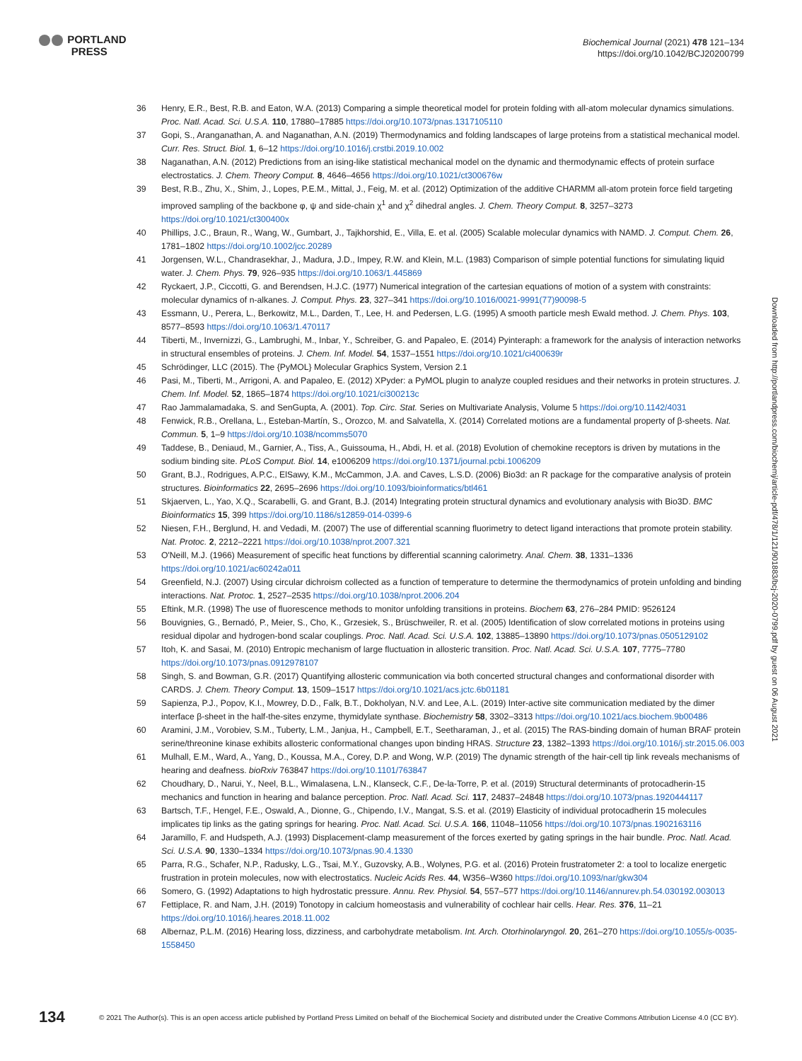PORTLAND
PRESS
Biochemical Journal (2021) 478 121–134
https://doi.org/10.1042/BCJ20200799
Downloaded from http://portlandpress.com/biochemj/article-pdf/478/1/121/901883/bcj-2020-0799.pdf by guest on 06 August 2021
36 Henry, E.R., Best, R.B. and Eaton, W.A. (2013) Comparing a simple theoretical model for protein folding with all-atom molecular dynamics simulations. Proc. Natl. Acad. Sci. U.S.A. 110, 17880–17885 https://doi.org/10.1073/pnas.1317105110
37 Gopi, S., Aranganathan, A. and Naganathan, A.N. (2019) Thermodynamics and folding landscapes of large proteins from a statistical mechanical model. Curr. Res. Struct. Biol. 1, 6–12 https://doi.org/10.1016/j.crstbi.2019.10.002
38 Naganathan, A.N. (2012) Predictions from an ising-like statistical mechanical model on the dynamic and thermodynamic effects of protein surface electrostatics. J. Chem. Theory Comput. 8, 4646–4656 https://doi.org/10.1021/ct300676w
39 Best, R.B., Zhu, X., Shim, J., Lopes, P.E.M., Mittal, J., Feig, M. et al. (2012) Optimization of the additive CHARMM all-atom protein force field targeting improved sampling of the backbone φ, ψ and side-chain χ<sup>1</sup> and χ<sup>2</sup> dihedral angles. J. Chem. Theory Comput. 8, 3257–3273 https://doi.org/10.1021/ct300400x
40 Phillips, J.C., Braun, R., Wang, W., Gumbart, J., Tajkhorshid, E., Villa, E. et al. (2005) Scalable molecular dynamics with NAMD. J. Comput. Chem. 26, 1781–1802 https://doi.org/10.1002/jcc.20289
41 Jorgensen, W.L., Chandrasekhar, J., Madura, J.D., Impey, R.W. and Klein, M.L. (1983) Comparison of simple potential functions for simulating liquid water. J. Chem. Phys. 79, 926–935 https://doi.org/10.1063/1.445869
42 Ryckaert, J.P., Ciccotti, G. and Berendsen, H.J.C. (1977) Numerical integration of the cartesian equations of motion of a system with constraints: molecular dynamics of n-alkanes. J. Comput. Phys. 23, 327–341 https://doi.org/10.1016/0021-9991(77)90098-5
43 Essmann, U., Perera, L., Berkowitz, M.L., Darden, T., Lee, H. and Pedersen, L.G. (1995) A smooth particle mesh Ewald method. J. Chem. Phys. 103, 8577–8593 https://doi.org/10.1063/1.470117
44 Tiberti, M., Invernizzi, G., Lambrughi, M., Inbar, Y., Schreiber, G. and Papaleo, E. (2014) Pyinteraph: a framework for the analysis of interaction networks in structural ensembles of proteins. J. Chem. Inf. Model. 54, 1537–1551 https://doi.org/10.1021/ci400639r
45 Schrödinger, LLC (2015). The {PyMOL} Molecular Graphics System, Version 2.1
46 Pasi, M., Tiberti, M., Arrigoni, A. and Papaleo, E. (2012) XPyder: a PyMOL plugin to analyze coupled residues and their networks in protein structures. J. Chem. Inf. Model. 52, 1865–1874 https://doi.org/10.1021/ci300213c
47 Rao Jammalamadaka, S. and SenGupta, A. (2001). Top. Circ. Stat. Series on Multivariate Analysis, Volume 5 https://doi.org/10.1142/4031
48 Fenwick, R.B., Orellana, L., Esteban-Martín, S., Orozco, M. and Salvatella, X. (2014) Correlated motions are a fundamental property of β-sheets. Nat. Commun. 5, 1–9 https://doi.org/10.1038/ncomms5070
49 Taddese, B., Deniaud, M., Garnier, A., Tiss, A., Guissouma, H., Abdi, H. et al. (2018) Evolution of chemokine receptors is driven by mutations in the sodium binding site. PLoS Comput. Biol. 14, e1006209 https://doi.org/10.1371/journal.pcbi.1006209
50 Grant, B.J., Rodrigues, A.P.C., ElSawy, K.M., McCammon, J.A. and Caves, L.S.D. (2006) Bio3d: an R package for the comparative analysis of protein structures. Bioinformatics 22, 2695–2696 https://doi.org/10.1093/bioinformatics/btl461
51 Skjaerven, L., Yao, X.Q., Scarabelli, G. and Grant, B.J. (2014) Integrating protein structural dynamics and evolutionary analysis with Bio3D. BMC Bioinformatics 15, 399 https://doi.org/10.1186/s12859-014-0399-6
52 Niesen, F.H., Berglund, H. and Vedadi, M. (2007) The use of differential scanning fluorimetry to detect ligand interactions that promote protein stability. Nat. Protoc. 2, 2212–2221 https://doi.org/10.1038/nprot.2007.321
53 O'Neill, M.J. (1966) Measurement of specific heat functions by differential scanning calorimetry. Anal. Chem. 38, 1331–1336 https://doi.org/10.1021/ac60242a011
54 Greenfield, N.J. (2007) Using circular dichroism collected as a function of temperature to determine the thermodynamics of protein unfolding and binding interactions. Nat. Protoc. 1, 2527–2535 https://doi.org/10.1038/nprot.2006.204
55 Eftink, M.R. (1998) The use of fluorescence methods to monitor unfolding transitions in proteins. Biochem 63, 276–284 PMID: 9526124
56 Bouvignies, G., Bernadó, P., Meier, S., Cho, K., Grzesiek, S., Brüschweiler, R. et al. (2005) Identification of slow correlated motions in proteins using residual dipolar and hydrogen-bond scalar couplings. Proc. Natl. Acad. Sci. U.S.A. 102, 13885–13890 https://doi.org/10.1073/pnas.0505129102
57 Itoh, K. and Sasai, M. (2010) Entropic mechanism of large fluctuation in allosteric transition. Proc. Natl. Acad. Sci. U.S.A. 107, 7775–7780 https://doi.org/10.1073/pnas.0912978107
58 Singh, S. and Bowman, G.R. (2017) Quantifying allosteric communication via both concerted structural changes and conformational disorder with CARDS. J. Chem. Theory Comput. 13, 1509–1517 https://doi.org/10.1021/acs.jctc.6b01181
59 Sapienza, P.J., Popov, K.I., Mowrey, D.D., Falk, B.T., Dokholyan, N.V. and Lee, A.L. (2019) Inter-active site communication mediated by the dimer interface β-sheet in the half-the-sites enzyme, thymidylate synthase. Biochemistry 58, 3302–3313 https://doi.org/10.1021/acs.biochem.9b00486
60 Aramini, J.M., Vorobiev, S.M., Tuberty, L.M., Janjua, H., Campbell, E.T., Seetharaman, J., et al. (2015) The RAS-binding domain of human BRAF protein serine/threonine kinase exhibits allosteric conformational changes upon binding HRAS. Structure 23, 1382–1393 https://doi.org/10.1016/j.str.2015.06.003
61 Mulhall, E.M., Ward, A., Yang, D., Koussa, M.A., Corey, D.P. and Wong, W.P. (2019) The dynamic strength of the hair-cell tip link reveals mechanisms of hearing and deafness. bioRxiv 763847 https://doi.org/10.1101/763847
62 Choudhary, D., Narui, Y., Neel, B.L., Wimalasena, L.N., Klanseck, C.F., De-la-Torre, P. et al. (2019) Structural determinants of protocadherin-15 mechanics and function in hearing and balance perception. Proc. Natl. Acad. Sci. 117, 24837–24848 https://doi.org/10.1073/pnas.1920444117
63 Bartsch, T.F., Hengel, F.E., Oswald, A., Dionne, G., Chipendo, I.V., Mangat, S.S. et al. (2019) Elasticity of individual protocadherin 15 molecules implicates tip links as the gating springs for hearing. Proc. Natl. Acad. Sci. U.S.A. 166, 11048–11056 https://doi.org/10.1073/pnas.1902163116
64 Jaramillo, F. and Hudspeth, A.J. (1993) Displacement-clamp measurement of the forces exerted by gating springs in the hair bundle. Proc. Natl. Acad. Sci. U.S.A. 90, 1330–1334 https://doi.org/10.1073/pnas.90.4.1330
65 Parra, R.G., Schafer, N.P., Radusky, L.G., Tsai, M.Y., Guzovsky, A.B., Wolynes, P.G. et al. (2016) Protein frustratometer 2: a tool to localize energetic frustration in protein molecules, now with electrostatics. Nucleic Acids Res. 44, W356–W360 https://doi.org/10.1093/nar/gkw304
66 Somero, G. (1992) Adaptations to high hydrostatic pressure. Annu. Rev. Physiol. 54, 557–577 https://doi.org/10.1146/annurev.ph.54.030192.003013
67 Fettiplace, R. and Nam, J.H. (2019) Tonotopy in calcium homeostasis and vulnerability of cochlear hair cells. Hear. Res. 376, 11–21 https://doi.org/10.1016/j.heares.2018.11.002
68 Albernaz, P.L.M. (2016) Hearing loss, dizziness, and carbohydrate metabolism. Int. Arch. Otorhinolaryngol. 20, 261–270 https://doi.org/10.1055/s-0035-1558450
134 © 2021 The Author(s). This is an open access article published by Portland Press Limited on behalf of the Biochemical Society and distributed under the Creative Commons Attribution License 4.0 (CC BY).